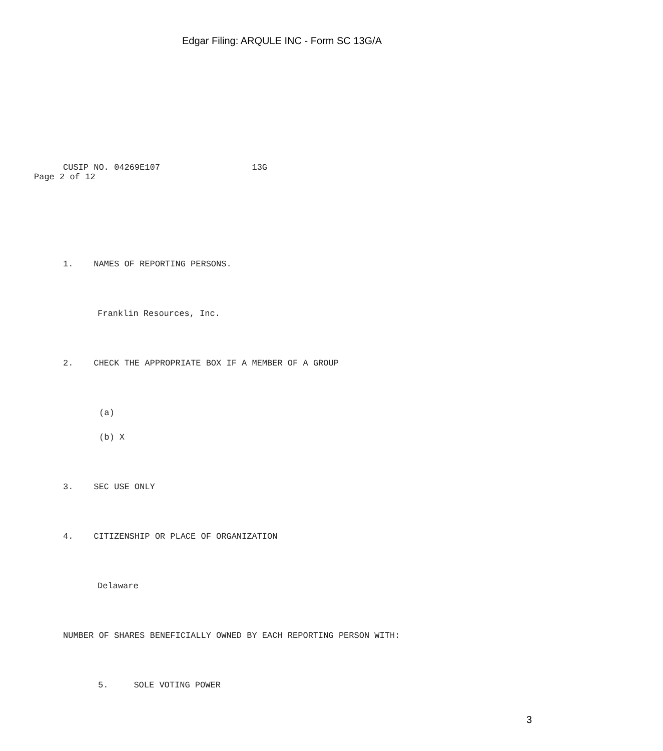Edgar Filing: ARQULE INC - Form SC 13G/A
CUSIP NO. 04269E107 13G
Page 2 of 12
1. NAMES OF REPORTING PERSONS.
Franklin Resources, Inc.
2. CHECK THE APPROPRIATE BOX IF A MEMBER OF A GROUP
(a)
(b) X
3. SEC USE ONLY
4. CITIZENSHIP OR PLACE OF ORGANIZATION
Delaware
NUMBER OF SHARES BENEFICIALLY OWNED BY EACH REPORTING PERSON WITH:
5. SOLE VOTING POWER
3